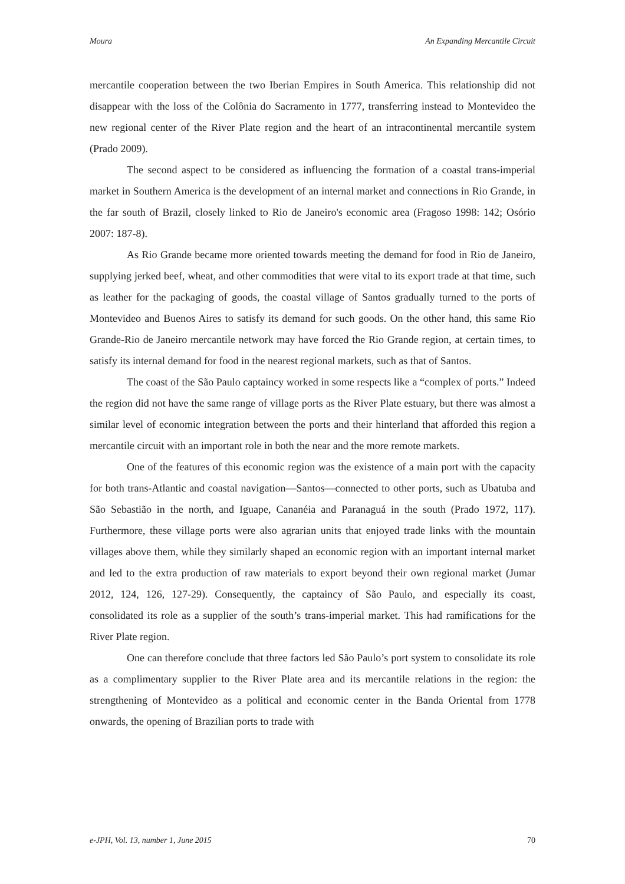Moura An Expanding Mercantile Circuit
mercantile cooperation between the two Iberian Empires in South America. This relationship did not disappear with the loss of the Colônia do Sacramento in 1777, transferring instead to Montevideo the new regional center of the River Plate region and the heart of an intracontinental mercantile system (Prado 2009).
The second aspect to be considered as influencing the formation of a coastal trans-imperial market in Southern America is the development of an internal market and connections in Rio Grande, in the far south of Brazil, closely linked to Rio de Janeiro's economic area (Fragoso 1998: 142; Osório 2007: 187-8).
As Rio Grande became more oriented towards meeting the demand for food in Rio de Janeiro, supplying jerked beef, wheat, and other commodities that were vital to its export trade at that time, such as leather for the packaging of goods, the coastal village of Santos gradually turned to the ports of Montevideo and Buenos Aires to satisfy its demand for such goods. On the other hand, this same Rio Grande-Rio de Janeiro mercantile network may have forced the Rio Grande region, at certain times, to satisfy its internal demand for food in the nearest regional markets, such as that of Santos.
The coast of the São Paulo captaincy worked in some respects like a “complex of ports.” Indeed the region did not have the same range of village ports as the River Plate estuary, but there was almost a similar level of economic integration between the ports and their hinterland that afforded this region a mercantile circuit with an important role in both the near and the more remote markets.
One of the features of this economic region was the existence of a main port with the capacity for both trans-Atlantic and coastal navigation—Santos—connected to other ports, such as Ubatuba and São Sebastião in the north, and Iguape, Cananéia and Paranaguá in the south (Prado 1972, 117). Furthermore, these village ports were also agrarian units that enjoyed trade links with the mountain villages above them, while they similarly shaped an economic region with an important internal market and led to the extra production of raw materials to export beyond their own regional market (Jumar 2012, 124, 126, 127-29). Consequently, the captaincy of São Paulo, and especially its coast, consolidated its role as a supplier of the south’s trans-imperial market. This had ramifications for the River Plate region.
One can therefore conclude that three factors led São Paulo’s port system to consolidate its role as a complimentary supplier to the River Plate area and its mercantile relations in the region: the strengthening of Montevideo as a political and economic center in the Banda Oriental from 1778 onwards, the opening of Brazilian ports to trade with
e-JPH, Vol. 13, number 1, June 2015 70